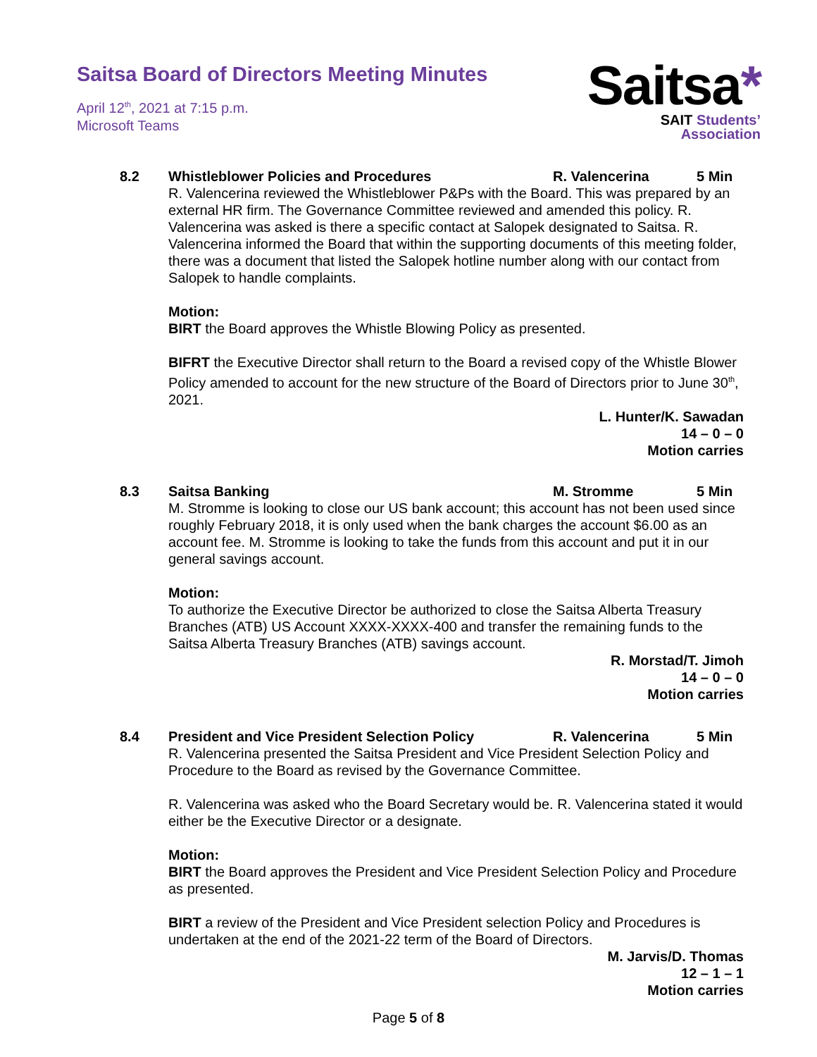Saitsa Board of Directors Meeting Minutes
April 12<sup>th</sup>, 2021 at 7:15 p.m.
Microsoft Teams
Saitsa*
SAIT Students’
Association
8.2 Whistleblower Policies and Procedures R. Valencerina 5 Min
R. Valencerina reviewed the Whistleblower P&Ps with the Board. This was prepared by an external HR firm. The Governance Committee reviewed and amended this policy. R. Valencerina was asked is there a specific contact at Salopek designated to Saitsa. R. Valencerina informed the Board that within the supporting documents of this meeting folder, there was a document that listed the Salopek hotline number along with our contact from Salopek to handle complaints.
Motion:
BIRT the Board approves the Whistle Blowing Policy as presented.
BIFRT the Executive Director shall return to the Board a revised copy of the Whistle Blower Policy amended to account for the new structure of the Board of Directors prior to June 30<sup>th</sup>, 2021.
L. Hunter/K. Sawadan
14 – 0 – 0
Motion carries
8.3 Saitsa Banking M. Stromme 5 Min
M. Stromme is looking to close our US bank account; this account has not been used since roughly February 2018, it is only used when the bank charges the account $6.00 as an account fee. M. Stromme is looking to take the funds from this account and put it in our general savings account.
Motion:
To authorize the Executive Director be authorized to close the Saitsa Alberta Treasury Branches (ATB) US Account XXXX-XXXX-400 and transfer the remaining funds to the Saitsa Alberta Treasury Branches (ATB) savings account.
R. Morstad/T. Jimoh
14 – 0 – 0
Motion carries
8.4 President and Vice President Selection Policy R. Valencerina 5 Min
R. Valencerina presented the Saitsa President and Vice President Selection Policy and Procedure to the Board as revised by the Governance Committee.
R. Valencerina was asked who the Board Secretary would be. R. Valencerina stated it would either be the Executive Director or a designate.
Motion:
BIRT the Board approves the President and Vice President Selection Policy and Procedure as presented.
BIRT a review of the President and Vice President selection Policy and Procedures is undertaken at the end of the 2021-22 term of the Board of Directors.
M. Jarvis/D. Thomas
12 – 1 – 1
Motion carries
Page 5 of 8